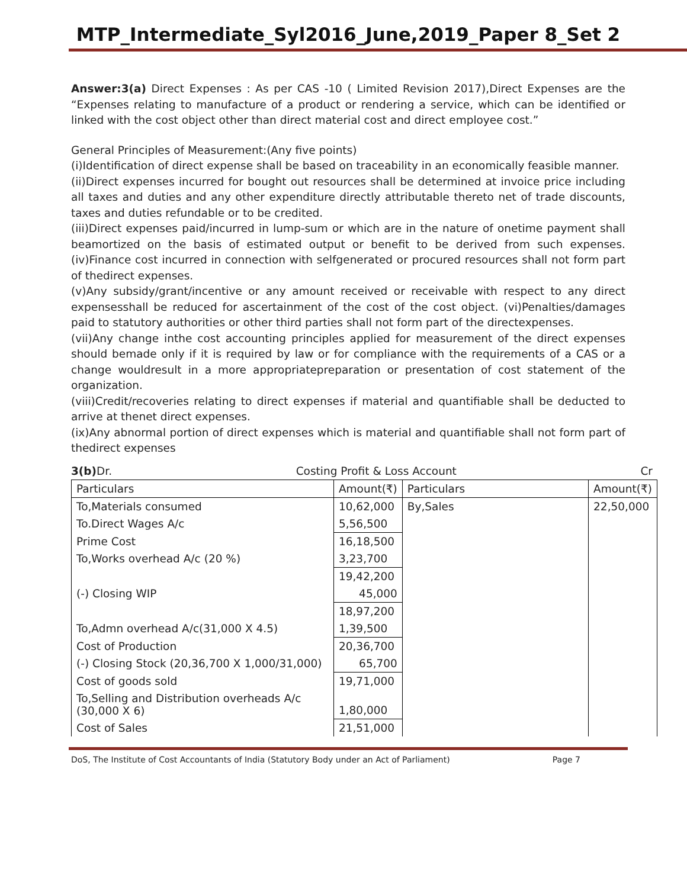MTP_Intermediate_Syl2016_June,2019_Paper 8_Set 2
Answer:3(a) Direct Expenses : As per CAS -10 ( Limited Revision 2017),Direct Expenses are the “Expenses relating to manufacture of a product or rendering a service, which can be identified or linked with the cost object other than direct material cost and direct employee cost.”
General Principles of Measurement:(Any five points)
(i)Identification of direct expense shall be based on traceability in an economically feasible manner.
(ii)Direct expenses incurred for bought out resources shall be determined at invoice price including all taxes and duties and any other expenditure directly attributable thereto net of trade discounts, taxes and duties refundable or to be credited.
(iii)Direct expenses paid/incurred in lump-sum or which are in the nature of onetime payment shall beamortized on the basis of estimated output or benefit to be derived from such expenses. (iv)Finance cost incurred in connection with selfgenerated or procured resources shall not form part of thedirect expenses.
(v)Any subsidy/grant/incentive or any amount received or receivable with respect to any direct expensesshall be reduced for ascertainment of the cost of the cost object. (vi)Penalties/damages paid to statutory authorities or other third parties shall not form part of the directexpenses.
(vii)Any change inthe cost accounting principles applied for measurement of the direct expenses should bemade only if it is required by law or for compliance with the requirements of a CAS or a change wouldresult in a more appropriatepreparation or presentation of cost statement of the organization.
(viii)Credit/recoveries relating to direct expenses if material and quantifiable shall be deducted to arrive at thenet direct expenses.
(ix)Any abnormal portion of direct expenses which is material and quantifiable shall not form part of thedirect expenses
3(b) Dr. Costing Profit & Loss Account Cr
| Particulars | Amount(₹) | Particulars | Amount(₹) |
| --- | --- | --- | --- |
| To,Materials consumed | 10,62,000 | By,Sales | 22,50,000 |
| To.Direct Wages A/c | 5,56,500 | | |
| Prime Cost | 16,18,500 | | |
| To,Works overhead A/c (20 %) | 3,23,700 | | |
| | 19,42,200 | | |
| (-) Closing WIP | 45,000 | | |
| | 18,97,200 | | |
| To,Admn overhead A/c(31,000 X 4.5) | 1,39,500 | | |
| Cost of Production | 20,36,700 | | |
| (-) Closing Stock (20,36,700 X 1,000/31,000) | 65,700 | | |
| Cost of goods sold | 19,71,000 | | |
| To,Selling and Distribution overheads A/c (30,000 X 6) | 1,80,000 | | |
| Cost of Sales | 21,51,000 | | |
DoS, The Institute of Cost Accountants of India (Statutory Body under an Act of Parliament) Page 7